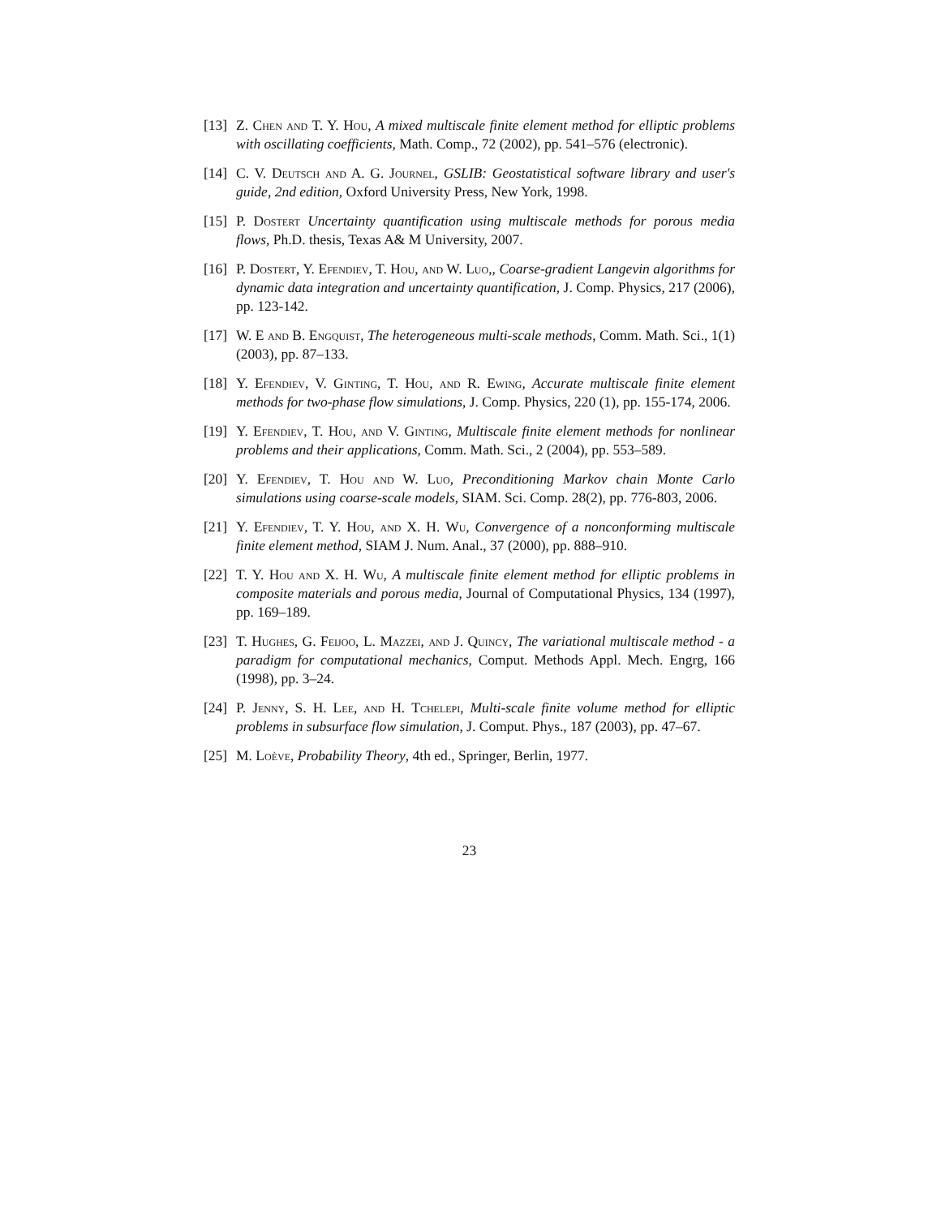[13] Z. Chen and T. Y. Hou, A mixed multiscale finite element method for elliptic problems with oscillating coefficients, Math. Comp., 72 (2002), pp. 541–576 (electronic).
[14] C. V. Deutsch and A. G. Journel, GSLIB: Geostatistical software library and user's guide, 2nd edition, Oxford University Press, New York, 1998.
[15] P. Dostert Uncertainty quantification using multiscale methods for porous media flows, Ph.D. thesis, Texas A& M University, 2007.
[16] P. Dostert, Y. Efendiev, T. Hou, and W. Luo,, Coarse-gradient Langevin algorithms for dynamic data integration and uncertainty quantification, J. Comp. Physics, 217 (2006), pp. 123-142.
[17] W. E and B. Engquist, The heterogeneous multi-scale methods, Comm. Math. Sci., 1(1) (2003), pp. 87–133.
[18] Y. Efendiev, V. Ginting, T. Hou, and R. Ewing, Accurate multiscale finite element methods for two-phase flow simulations, J. Comp. Physics, 220 (1), pp. 155-174, 2006.
[19] Y. Efendiev, T. Hou, and V. Ginting, Multiscale finite element methods for nonlinear problems and their applications, Comm. Math. Sci., 2 (2004), pp. 553–589.
[20] Y. Efendiev, T. Hou and W. Luo, Preconditioning Markov chain Monte Carlo simulations using coarse-scale models, SIAM. Sci. Comp. 28(2), pp. 776-803, 2006.
[21] Y. Efendiev, T. Y. Hou, and X. H. Wu, Convergence of a nonconforming multiscale finite element method, SIAM J. Num. Anal., 37 (2000), pp. 888–910.
[22] T. Y. Hou and X. H. Wu, A multiscale finite element method for elliptic problems in composite materials and porous media, Journal of Computational Physics, 134 (1997), pp. 169–189.
[23] T. Hughes, G. Feijoo, L. Mazzei, and J. Quincy, The variational multiscale method - a paradigm for computational mechanics, Comput. Methods Appl. Mech. Engrg, 166 (1998), pp. 3–24.
[24] P. Jenny, S. H. Lee, and H. Tchelepi, Multi-scale finite volume method for elliptic problems in subsurface flow simulation, J. Comput. Phys., 187 (2003), pp. 47–67.
[25] M. Loève, Probability Theory, 4th ed., Springer, Berlin, 1977.
23